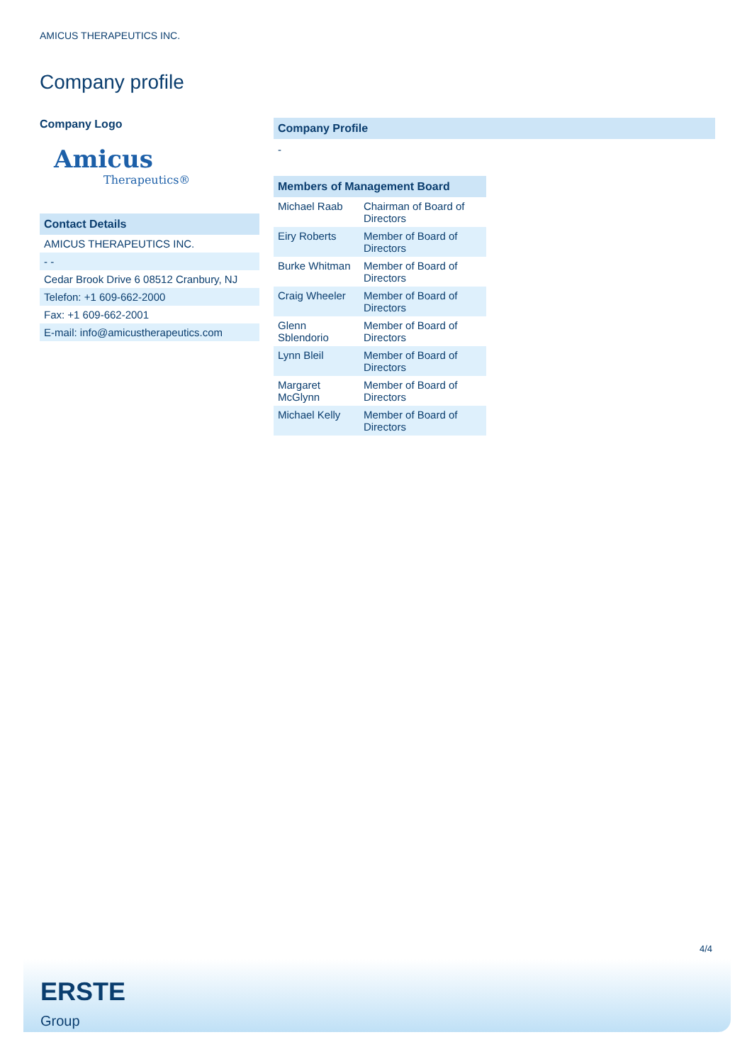AMICUS THERAPEUTICS INC.
Company profile
Company Logo
Amicus
Therapeutics®
Contact Details
| AMICUS THERAPEUTICS INC. |
| - - |
| Cedar Brook Drive 6 08512 Cranbury, NJ |
| Telefon: +1 609-662-2000 |
| Fax: +1 609-662-2001 |
| E-mail: info@amicustherapeutics.com |
Company Profile
-
| Members of Management Board | |
| --- | --- |
| Michael Raab | Chairman of Board of Directors |
| Eiry Roberts | Member of Board of Directors |
| Burke Whitman | Member of Board of Directors |
| Craig Wheeler | Member of Board of Directors |
| Glenn Sblendorio | Member of Board of Directors |
| Lynn Bleil | Member of Board of Directors |
| Margaret McGlynn | Member of Board of Directors |
| Michael Kelly | Member of Board of Directors |
4/4
ERSTE
Group